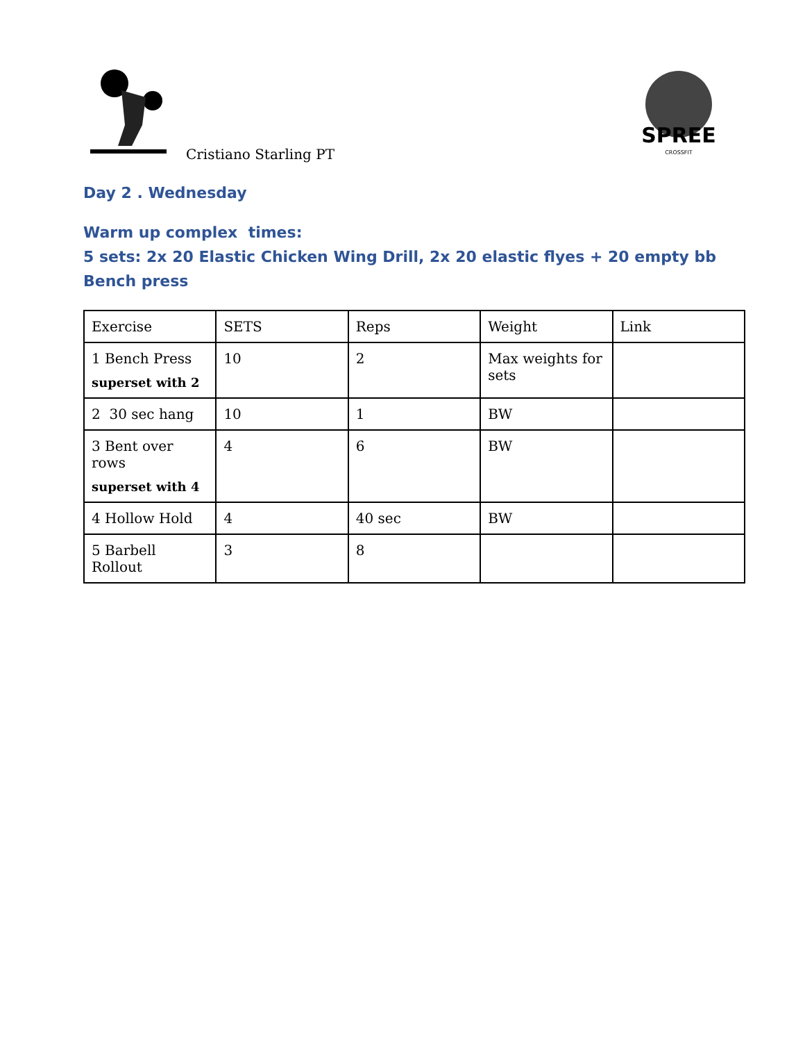Cristiano Starling PT
SPREE
CROSSFIT
Day 2 . Wednesday
Warm up complex times:
5 sets: 2x 20 Elastic Chicken Wing Drill, 2x 20 elastic flyes + 20 empty bb Bench press
| Exercise | SETS | Reps | Weight | Link |
| 1 Bench Press superset with 2 | 10 | 2 | Max weights for sets | |
| 2 30 sec hang | 10 | 1 | BW | |
| 3 Bent over rows superset with 4 | 4 | 6 | BW | |
| 4 Hollow Hold | 4 | 40 sec | BW | |
| 5 Barbell Rollout | 3 | 8 | | |